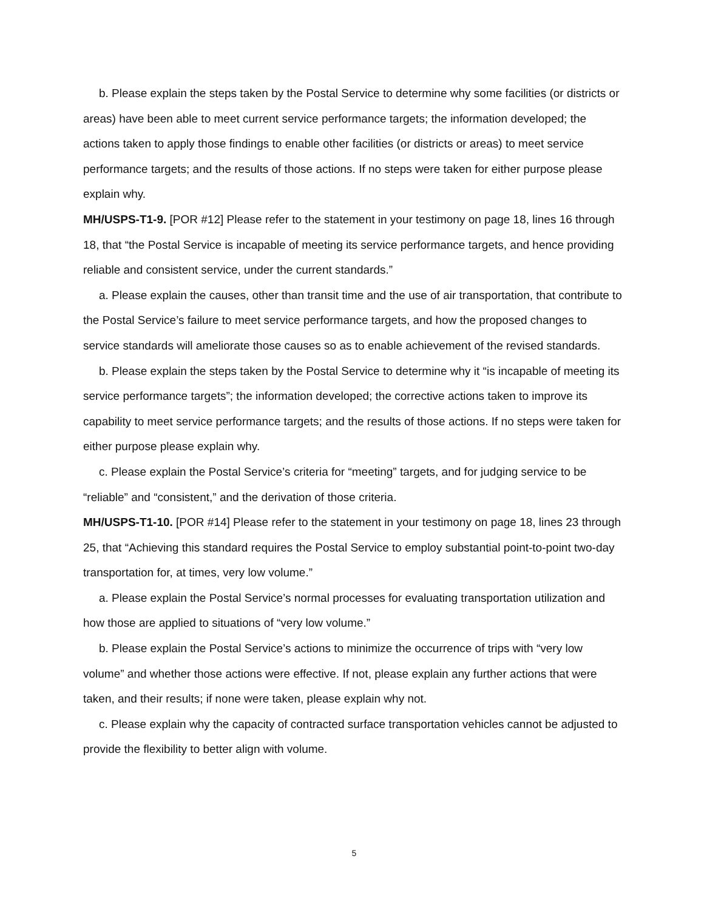b. Please explain the steps taken by the Postal Service to determine why some facilities (or districts or areas) have been able to meet current service performance targets; the information developed; the actions taken to apply those findings to enable other facilities (or districts or areas) to meet service performance targets; and the results of those actions. If no steps were taken for either purpose please explain why.
MH/USPS-T1-9. [POR #12] Please refer to the statement in your testimony on page 18, lines 16 through 18, that “the Postal Service is incapable of meeting its service performance targets, and hence providing reliable and consistent service, under the current standards.”
a. Please explain the causes, other than transit time and the use of air transportation, that contribute to the Postal Service’s failure to meet service performance targets, and how the proposed changes to service standards will ameliorate those causes so as to enable achievement of the revised standards.
b. Please explain the steps taken by the Postal Service to determine why it “is incapable of meeting its service performance targets”; the information developed; the corrective actions taken to improve its capability to meet service performance targets; and the results of those actions. If no steps were taken for either purpose please explain why.
c. Please explain the Postal Service’s criteria for “meeting” targets, and for judging service to be “reliable” and “consistent,” and the derivation of those criteria.
MH/USPS-T1-10. [POR #14] Please refer to the statement in your testimony on page 18, lines 23 through 25, that “Achieving this standard requires the Postal Service to employ substantial point-to-point two-day transportation for, at times, very low volume.”
a. Please explain the Postal Service’s normal processes for evaluating transportation utilization and how those are applied to situations of “very low volume.”
b. Please explain the Postal Service’s actions to minimize the occurrence of trips with “very low volume” and whether those actions were effective. If not, please explain any further actions that were taken, and their results; if none were taken, please explain why not.
c. Please explain why the capacity of contracted surface transportation vehicles cannot be adjusted to provide the flexibility to better align with volume.
5